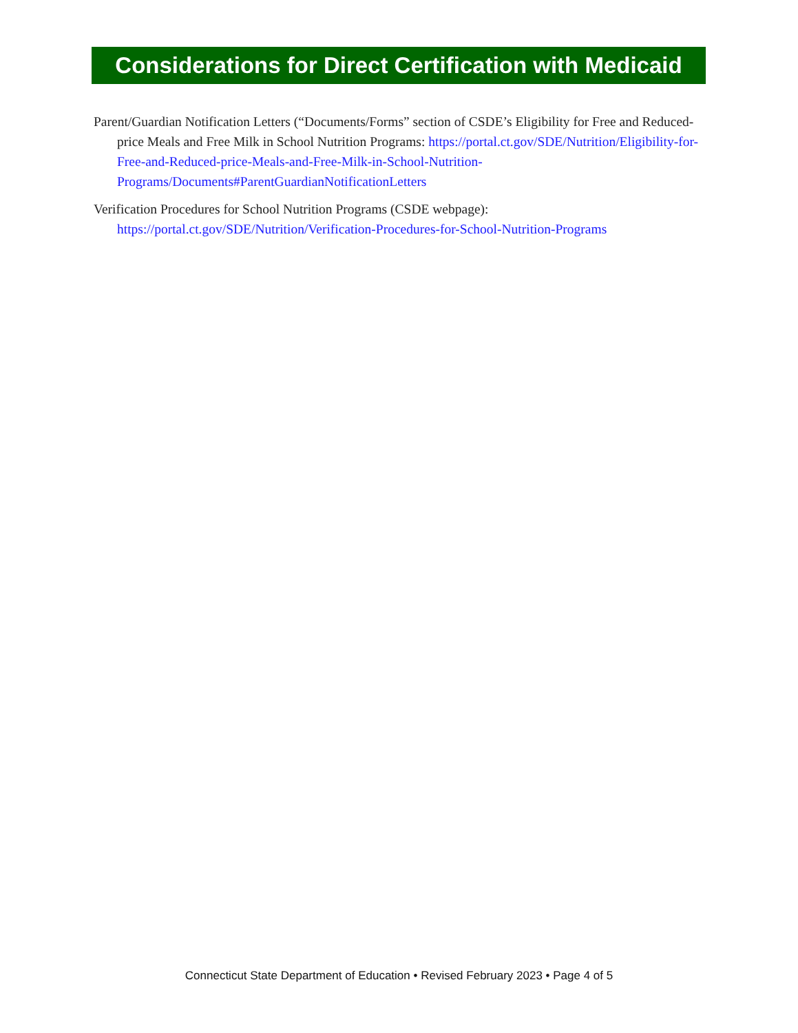Considerations for Direct Certification with Medicaid
Parent/Guardian Notification Letters (“Documents/Forms” section of CSDE’s Eligibility for Free and Reduced-price Meals and Free Milk in School Nutrition Programs: https://portal.ct.gov/SDE/Nutrition/Eligibility-for-Free-and-Reduced-price-Meals-and-Free-Milk-in-School-Nutrition-Programs/Documents#ParentGuardianNotificationLetters
Verification Procedures for School Nutrition Programs (CSDE webpage): https://portal.ct.gov/SDE/Nutrition/Verification-Procedures-for-School-Nutrition-Programs
Connecticut State Department of Education • Revised February 2023 • Page 4 of 5